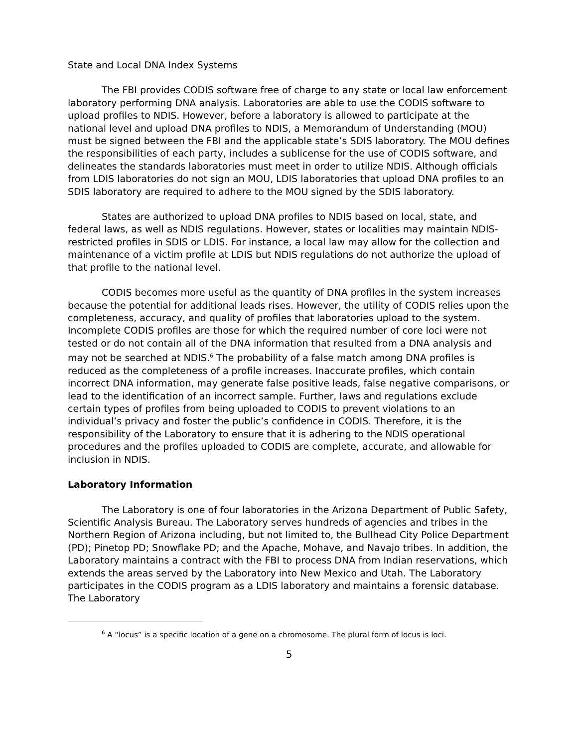State and Local DNA Index Systems
The FBI provides CODIS software free of charge to any state or local law enforcement laboratory performing DNA analysis. Laboratories are able to use the CODIS software to upload profiles to NDIS. However, before a laboratory is allowed to participate at the national level and upload DNA profiles to NDIS, a Memorandum of Understanding (MOU) must be signed between the FBI and the applicable state’s SDIS laboratory. The MOU defines the responsibilities of each party, includes a sublicense for the use of CODIS software, and delineates the standards laboratories must meet in order to utilize NDIS. Although officials from LDIS laboratories do not sign an MOU, LDIS laboratories that upload DNA profiles to an SDIS laboratory are required to adhere to the MOU signed by the SDIS laboratory.
States are authorized to upload DNA profiles to NDIS based on local, state, and federal laws, as well as NDIS regulations. However, states or localities may maintain NDIS-restricted profiles in SDIS or LDIS. For instance, a local law may allow for the collection and maintenance of a victim profile at LDIS but NDIS regulations do not authorize the upload of that profile to the national level.
CODIS becomes more useful as the quantity of DNA profiles in the system increases because the potential for additional leads rises. However, the utility of CODIS relies upon the completeness, accuracy, and quality of profiles that laboratories upload to the system. Incomplete CODIS profiles are those for which the required number of core loci were not tested or do not contain all of the DNA information that resulted from a DNA analysis and may not be searched at NDIS.<sup>6</sup> The probability of a false match among DNA profiles is reduced as the completeness of a profile increases. Inaccurate profiles, which contain incorrect DNA information, may generate false positive leads, false negative comparisons, or lead to the identification of an incorrect sample. Further, laws and regulations exclude certain types of profiles from being uploaded to CODIS to prevent violations to an individual’s privacy and foster the public’s confidence in CODIS. Therefore, it is the responsibility of the Laboratory to ensure that it is adhering to the NDIS operational procedures and the profiles uploaded to CODIS are complete, accurate, and allowable for inclusion in NDIS.
Laboratory Information
The Laboratory is one of four laboratories in the Arizona Department of Public Safety, Scientific Analysis Bureau. The Laboratory serves hundreds of agencies and tribes in the Northern Region of Arizona including, but not limited to, the Bullhead City Police Department (PD); Pinetop PD; Snowflake PD; and the Apache, Mohave, and Navajo tribes. In addition, the Laboratory maintains a contract with the FBI to process DNA from Indian reservations, which extends the areas served by the Laboratory into New Mexico and Utah. The Laboratory participates in the CODIS program as a LDIS laboratory and maintains a forensic database. The Laboratory
<sup>6</sup> A “locus” is a specific location of a gene on a chromosome. The plural form of locus is loci.
5